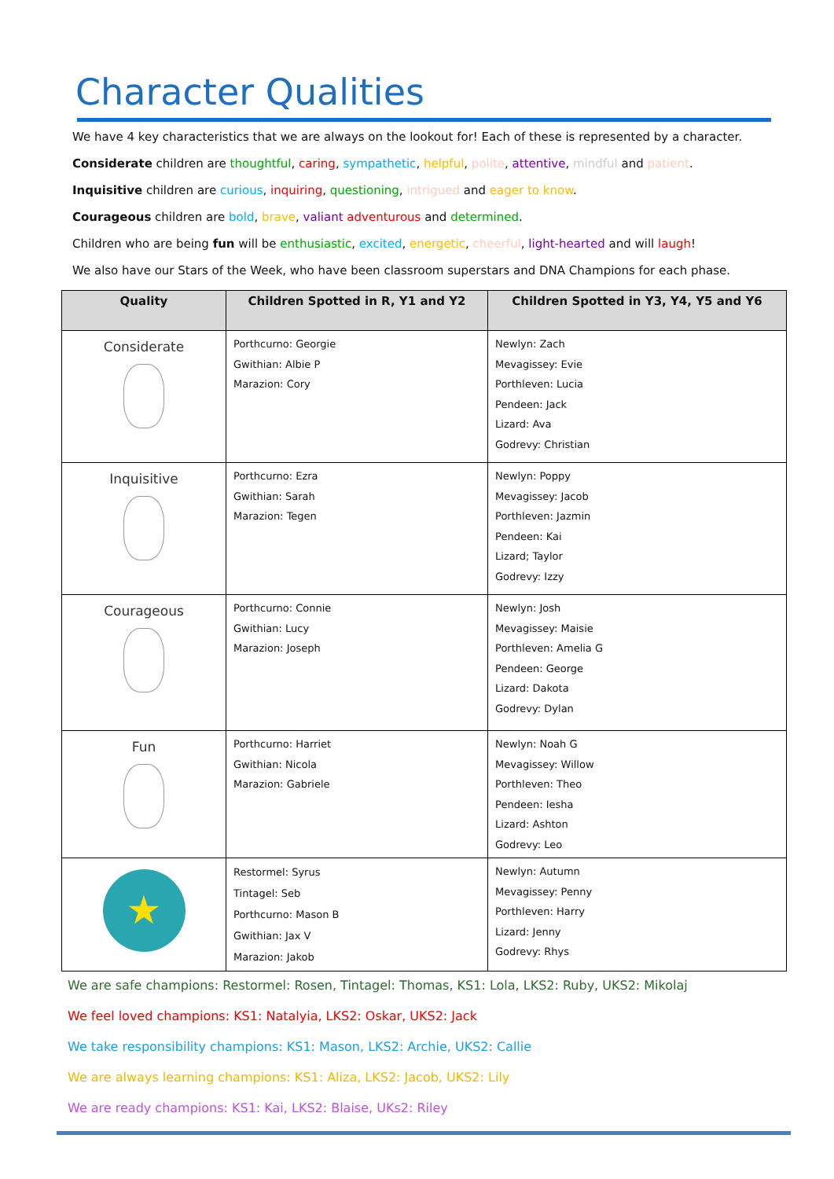Character Qualities
We have 4 key characteristics that we are always on the lookout for! Each of these is represented by a character.
Considerate children are thoughtful, caring, sympathetic, helpful, polite, attentive, mindful and patient.
Inquisitive children are curious, inquiring, questioning, intrigued and eager to know.
Courageous children are bold, brave, valiant adventurous and determined.
Children who are being fun will be enthusiastic, excited, energetic, cheerful, light-hearted and will laugh!
We also have our Stars of the Week, who have been classroom superstars and DNA Champions for each phase.
| Quality | Children Spotted in R, Y1 and Y2 | Children Spotted in Y3, Y4, Y5 and Y6 |
| --- | --- | --- |
| Considerate | Porthcurno: Georgie Gwithian: Albie P Marazion: Cory | Newlyn: Zach Mevagissey: Evie Porthleven: Lucia Pendeen: Jack Lizard: Ava Godrevy: Christian |
| Inquisitive | Porthcurno: Ezra Gwithian: Sarah Marazion: Tegen | Newlyn: Poppy Mevagissey: Jacob Porthleven: Jazmin Pendeen: Kai Lizard; Taylor Godrevy: Izzy |
| Courageous | Porthcurno: Connie Gwithian: Lucy Marazion: Joseph | Newlyn: Josh Mevagissey: Maisie Porthleven: Amelia G Pendeen: George Lizard: Dakota Godrevy: Dylan |
| Fun | Porthcurno: Harriet Gwithian: Nicola Marazion: Gabriele | Newlyn: Noah G Mevagissey: Willow Porthleven: Theo Pendeen: Iesha Lizard: Ashton Godrevy: Leo |
| ★ | Restormel: Syrus Tintagel: Seb Porthcurno: Mason B Gwithian: Jax V Marazion: Jakob | Newlyn: Autumn Mevagissey: Penny Porthleven: Harry Lizard: Jenny Godrevy: Rhys |
We are safe champions: Restormel: Rosen, Tintagel: Thomas, KS1: Lola, LKS2: Ruby, UKS2: Mikolaj
We feel loved champions: KS1: Natalyia, LKS2: Oskar, UKS2: Jack
We take responsibility champions: KS1: Mason, LKS2: Archie, UKS2: Callie
We are always learning champions: KS1: Aliza, LKS2: Jacob, UKS2: Lily
We are ready champions: KS1: Kai, LKS2: Blaise, UKs2: Riley